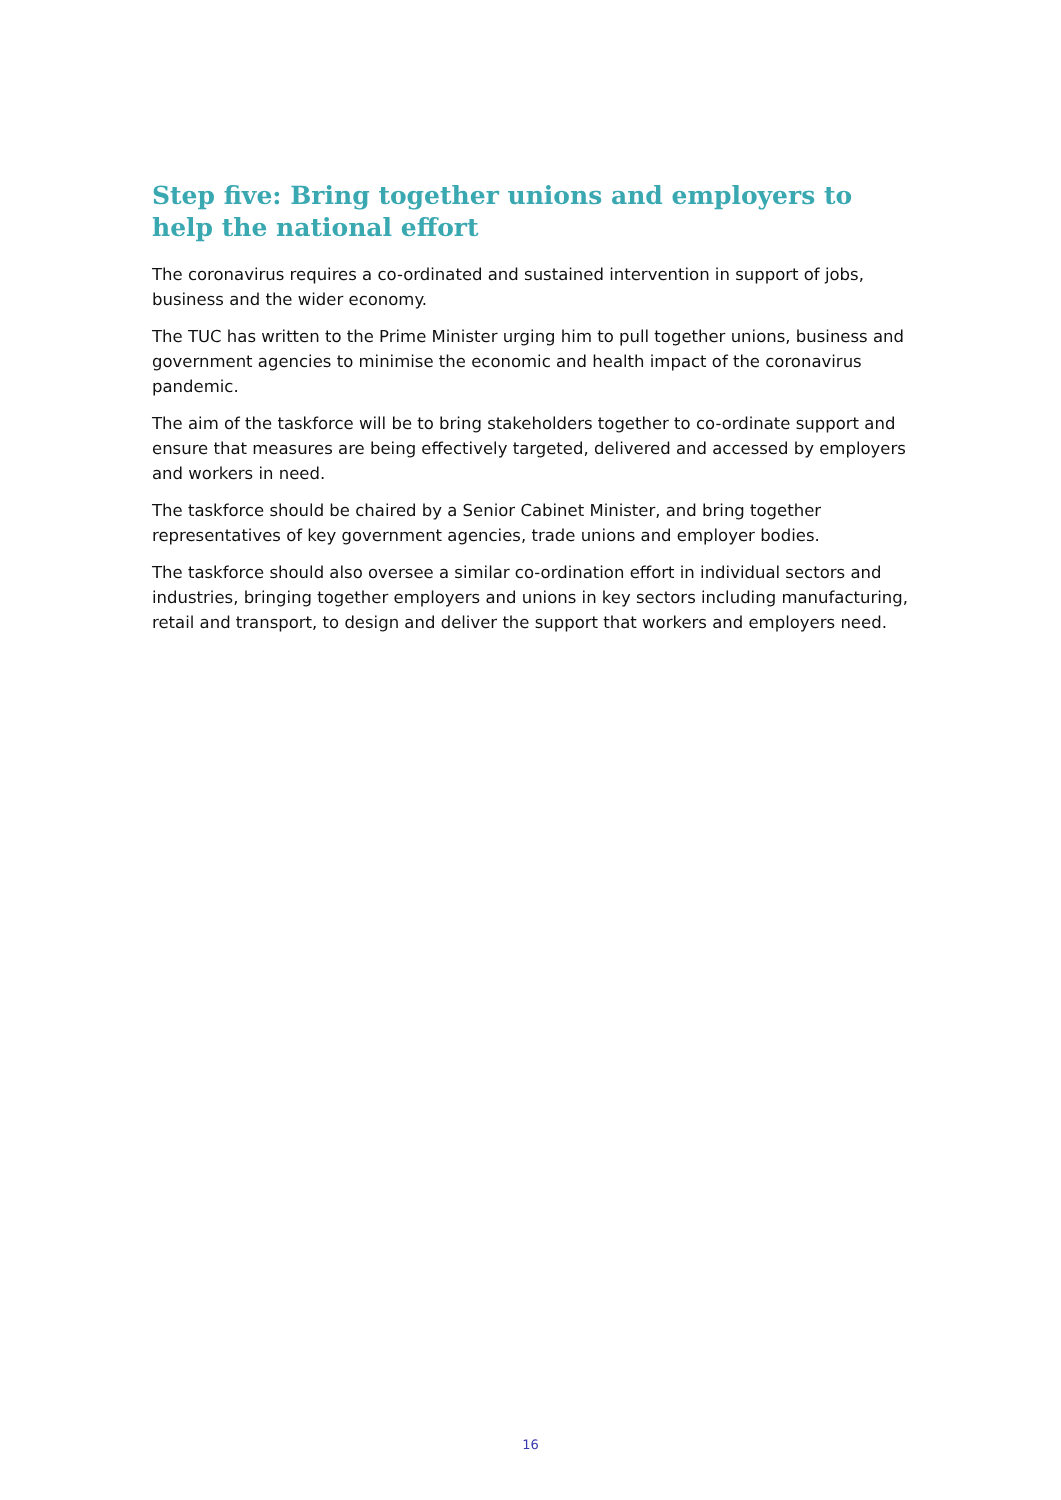Step five: Bring together unions and employers to help the national effort
The coronavirus requires a co-ordinated and sustained intervention in support of jobs, business and the wider economy.
The TUC has written to the Prime Minister urging him to pull together unions, business and government agencies to minimise the economic and health impact of the coronavirus pandemic.
The aim of the taskforce will be to bring stakeholders together to co-ordinate support and ensure that measures are being effectively targeted, delivered and accessed by employers and workers in need.
The taskforce should be chaired by a Senior Cabinet Minister, and bring together representatives of key government agencies, trade unions and employer bodies.
The taskforce should also oversee a similar co-ordination effort in individual sectors and industries, bringing together employers and unions in key sectors including manufacturing, retail and transport, to design and deliver the support that workers and employers need.
16